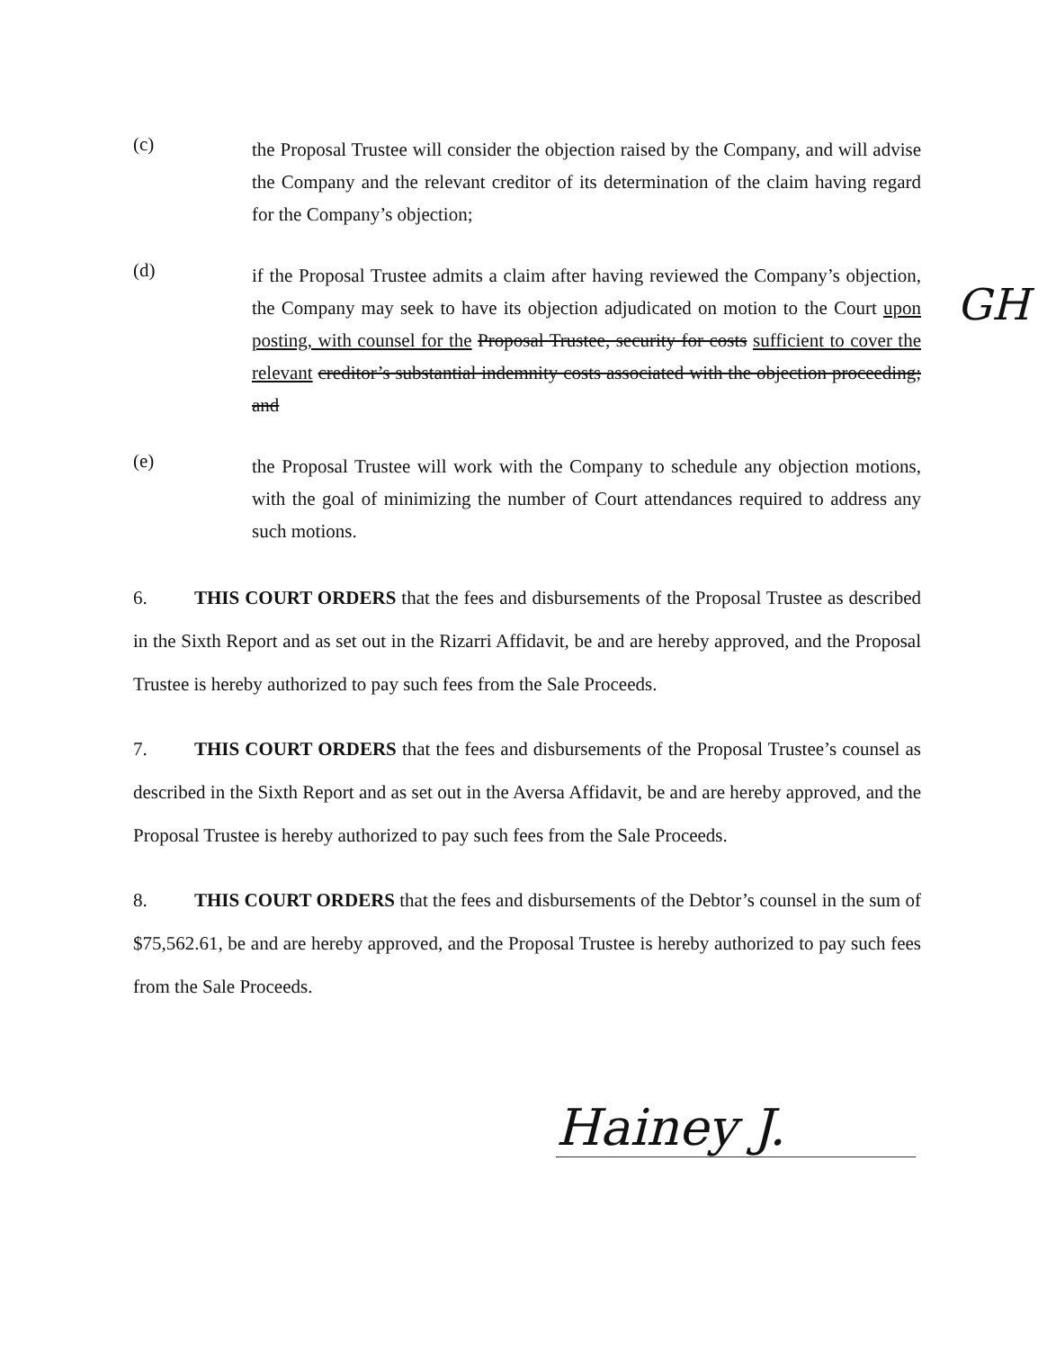(c)
the Proposal Trustee will consider the objection raised by the Company, and will advise the Company and the relevant creditor of its determination of the claim having regard for the Company’s objection;
(d)
if the Proposal Trustee admits a claim after having reviewed the Company’s objection, the Company may seek to have its objection adjudicated on motion to the Court upon posting, with counsel for the Proposal Trustee, security for costs GH sufficient to cover the relevant creditor’s substantial indemnity costs associated with the objection proceeding; and
(e)
the Proposal Trustee will work with the Company to schedule any objection motions, with the goal of minimizing the number of Court attendances required to address any such motions.
6. THIS COURT ORDERS that the fees and disbursements of the Proposal Trustee as described in the Sixth Report and as set out in the Rizarri Affidavit, be and are hereby approved, and the Proposal Trustee is hereby authorized to pay such fees from the Sale Proceeds.
7. THIS COURT ORDERS that the fees and disbursements of the Proposal Trustee’s counsel as described in the Sixth Report and as set out in the Aversa Affidavit, be and are hereby approved, and the Proposal Trustee is hereby authorized to pay such fees from the Sale Proceeds.
8. THIS COURT ORDERS that the fees and disbursements of the Debtor’s counsel in the sum of $75,562.61, be and are hereby approved, and the Proposal Trustee is hereby authorized to pay such fees from the Sale Proceeds.
Hainey J.